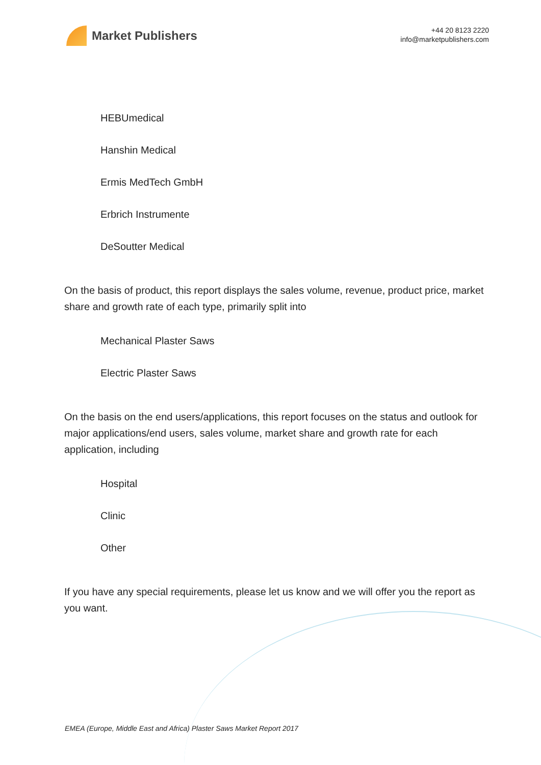Market Publishers
+44 20 8123 2220
info@marketpublishers.com
HEBUmedical
Hanshin Medical
Ermis MedTech GmbH
Erbrich Instrumente
DeSoutter Medical
On the basis of product, this report displays the sales volume, revenue, product price, market share and growth rate of each type, primarily split into
Mechanical Plaster Saws
Electric Plaster Saws
On the basis on the end users/applications, this report focuses on the status and outlook for major applications/end users, sales volume, market share and growth rate for each application, including
Hospital
Clinic
Other
If you have any special requirements, please let us know and we will offer you the report as you want.
EMEA (Europe, Middle East and Africa) Plaster Saws Market Report 2017